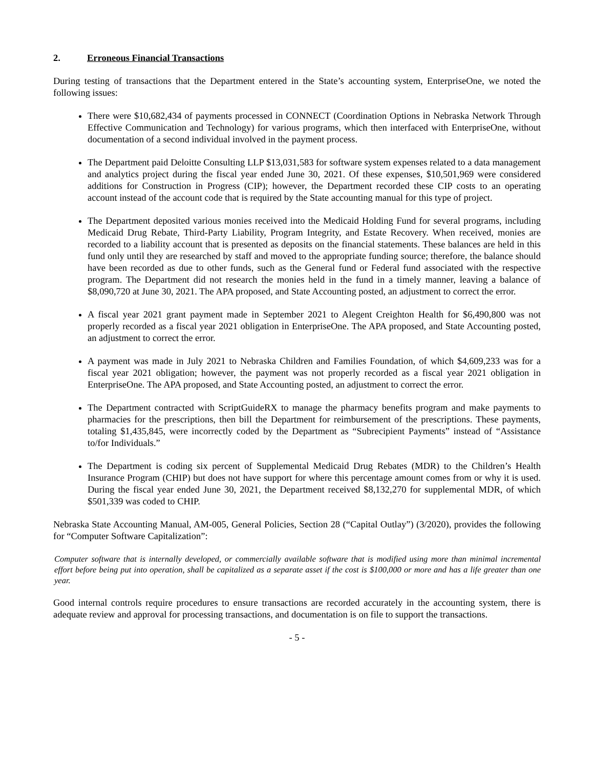2. Erroneous Financial Transactions
During testing of transactions that the Department entered in the State’s accounting system, EnterpriseOne, we noted the following issues:
There were $10,682,434 of payments processed in CONNECT (Coordination Options in Nebraska Network Through Effective Communication and Technology) for various programs, which then interfaced with EnterpriseOne, without documentation of a second individual involved in the payment process.
The Department paid Deloitte Consulting LLP $13,031,583 for software system expenses related to a data management and analytics project during the fiscal year ended June 30, 2021. Of these expenses, $10,501,969 were considered additions for Construction in Progress (CIP); however, the Department recorded these CIP costs to an operating account instead of the account code that is required by the State accounting manual for this type of project.
The Department deposited various monies received into the Medicaid Holding Fund for several programs, including Medicaid Drug Rebate, Third-Party Liability, Program Integrity, and Estate Recovery. When received, monies are recorded to a liability account that is presented as deposits on the financial statements. These balances are held in this fund only until they are researched by staff and moved to the appropriate funding source; therefore, the balance should have been recorded as due to other funds, such as the General fund or Federal fund associated with the respective program. The Department did not research the monies held in the fund in a timely manner, leaving a balance of $8,090,720 at June 30, 2021. The APA proposed, and State Accounting posted, an adjustment to correct the error.
A fiscal year 2021 grant payment made in September 2021 to Alegent Creighton Health for $6,490,800 was not properly recorded as a fiscal year 2021 obligation in EnterpriseOne. The APA proposed, and State Accounting posted, an adjustment to correct the error.
A payment was made in July 2021 to Nebraska Children and Families Foundation, of which $4,609,233 was for a fiscal year 2021 obligation; however, the payment was not properly recorded as a fiscal year 2021 obligation in EnterpriseOne. The APA proposed, and State Accounting posted, an adjustment to correct the error.
The Department contracted with ScriptGuideRX to manage the pharmacy benefits program and make payments to pharmacies for the prescriptions, then bill the Department for reimbursement of the prescriptions. These payments, totaling $1,435,845, were incorrectly coded by the Department as “Subrecipient Payments” instead of “Assistance to/for Individuals.”
The Department is coding six percent of Supplemental Medicaid Drug Rebates (MDR) to the Children’s Health Insurance Program (CHIP) but does not have support for where this percentage amount comes from or why it is used. During the fiscal year ended June 30, 2021, the Department received $8,132,270 for supplemental MDR, of which $501,339 was coded to CHIP.
Nebraska State Accounting Manual, AM-005, General Policies, Section 28 (“Capital Outlay”) (3/2020), provides the following for “Computer Software Capitalization”:
Computer software that is internally developed, or commercially available software that is modified using more than minimal incremental effort before being put into operation, shall be capitalized as a separate asset if the cost is $100,000 or more and has a life greater than one year.
Good internal controls require procedures to ensure transactions are recorded accurately in the accounting system, there is adequate review and approval for processing transactions, and documentation is on file to support the transactions.
- 5 -